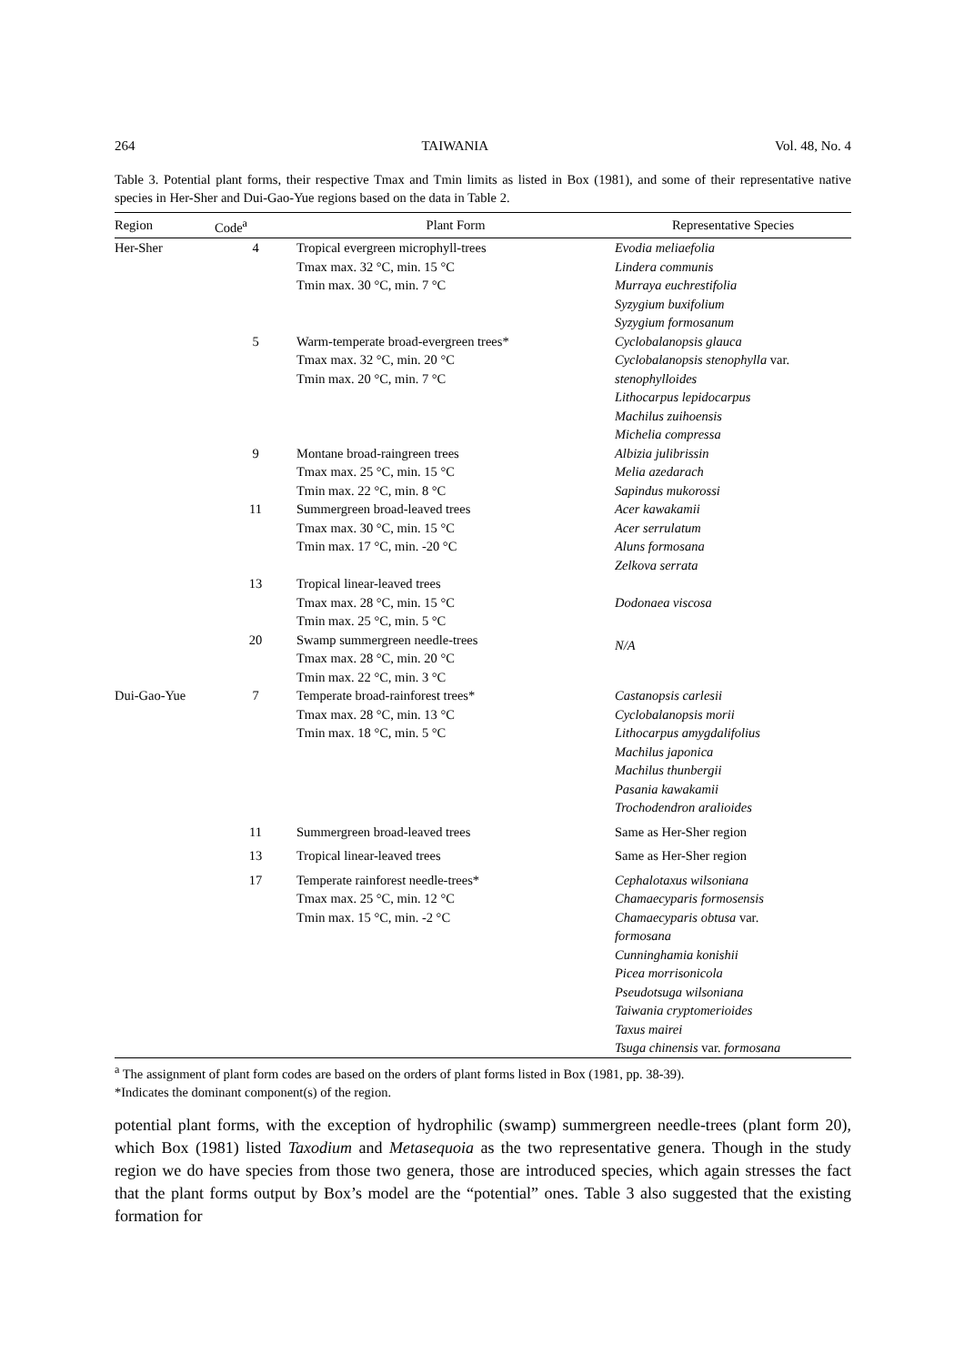264 TAIWANIA Vol. 48, No. 4
Table 3. Potential plant forms, their respective Tmax and Tmin limits as listed in Box (1981), and some of their representative native species in Her-Sher and Dui-Gao-Yue regions based on the data in Table 2.
| Region | Code<sup>a</sup> | Plant Form | Representative Species |
| --- | --- | --- | --- |
| Her-Sher | 4 | Tropical evergreen microphyll-trees Tmax max. 32 °C, min. 15 °C Tmin max. 30 °C, min. 7 °C | Evodia meliaefolia Lindera communis Murraya euchrestifolia Syzygium buxifolium Syzygium formosanum |
| | 5 | Warm-temperate broad-evergreen trees* Tmax max. 32 °C, min. 20 °C Tmin max. 20 °C, min. 7 °C | Cyclobalanopsis glauca Cyclobalanopsis stenophylla var. stenophylloides Lithocarpus lepidocarpus Machilus zuihoensis Michelia compressa |
| | 9 | Montane broad-raingreen trees Tmax max. 25 °C, min. 15 °C Tmin max. 22 °C, min. 8 °C | Albizia julibrissin Melia azedarach Sapindus mukorossi |
| | 11 | Summergreen broad-leaved trees Tmax max. 30 °C, min. 15 °C Tmin max. 17 °C, min. -20 °C | Acer kawakamii Acer serrulatum Aluns formosana Zelkova serrata |
| | 13 | Tropical linear-leaved trees Tmax max. 28 °C, min. 15 °C Tmin max. 25 °C, min. 5 °C | Dodonaea viscosa |
| | 20 | Swamp summergreen needle-trees Tmax max. 28 °C, min. 20 °C Tmin max. 22 °C, min. 3 °C | N/A |
| Dui-Gao-Yue | 7 | Temperate broad-rainforest trees* Tmax max. 28 °C, min. 13 °C Tmin max. 18 °C, min. 5 °C | Castanopsis carlesii Cyclobalanopsis morii Lithocarpus amygdalifolius Machilus japonica Machilus thunbergii Pasania kawakamii Trochodendron aralioides |
| | 11 | Summergreen broad-leaved trees | Same as Her-Sher region |
| | 13 | Tropical linear-leaved trees | Same as Her-Sher region |
| | 17 | Temperate rainforest needle-trees* Tmax max. 25 °C, min. 12 °C Tmin max. 15 °C, min. -2 °C | Cephalotaxus wilsoniana Chamaecyparis formosensis Chamaecyparis obtusa var. formosana Cunninghamia konishii Picea morrisonicola Pseudotsuga wilsoniana Taiwania cryptomerioides Taxus mairei Tsuga chinensis var. formosana |
<sup>a</sup> The assignment of plant form codes are based on the orders of plant forms listed in Box (1981, pp. 38-39).
*Indicates the dominant component(s) of the region.
potential plant forms, with the exception of hydrophilic (swamp) summergreen needle-trees (plant form 20), which Box (1981) listed Taxodium and Metasequoia as the two representative genera. Though in the study region we do have species from those two genera, those are introduced species, which again stresses the fact that the plant forms output by Box’s model are the “potential” ones. Table 3 also suggested that the existing formation for